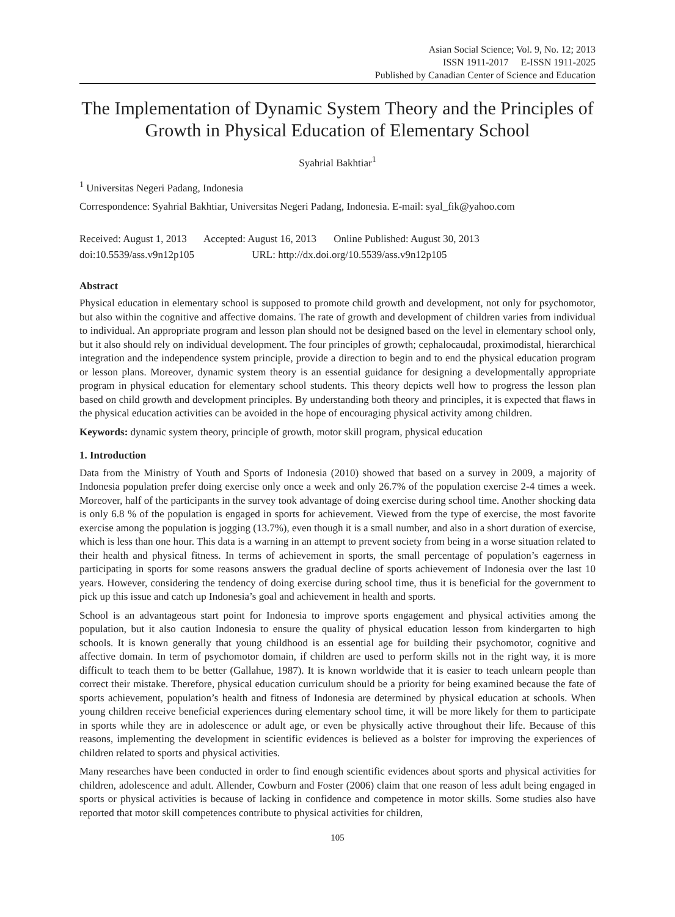Asian Social Science; Vol. 9, No. 12; 2013
ISSN 1911-2017 E-ISSN 1911-2025
Published by Canadian Center of Science and Education
The Implementation of Dynamic System Theory and the Principles of Growth in Physical Education of Elementary School
Syahrial Bakhtiar<sup>1</sup>
<sup>1</sup> Universitas Negeri Padang, Indonesia
Correspondence: Syahrial Bakhtiar, Universitas Negeri Padang, Indonesia. E-mail: syal_fik@yahoo.com
Received: August 1, 2013 Accepted: August 16, 2013 Online Published: August 30, 2013
doi:10.5539/ass.v9n12p105 URL: http://dx.doi.org/10.5539/ass.v9n12p105
Abstract
Physical education in elementary school is supposed to promote child growth and development, not only for psychomotor, but also within the cognitive and affective domains. The rate of growth and development of children varies from individual to individual. An appropriate program and lesson plan should not be designed based on the level in elementary school only, but it also should rely on individual development. The four principles of growth; cephalocaudal, proximodistal, hierarchical integration and the independence system principle, provide a direction to begin and to end the physical education program or lesson plans. Moreover, dynamic system theory is an essential guidance for designing a developmentally appropriate program in physical education for elementary school students. This theory depicts well how to progress the lesson plan based on child growth and development principles. By understanding both theory and principles, it is expected that flaws in the physical education activities can be avoided in the hope of encouraging physical activity among children.
Keywords: dynamic system theory, principle of growth, motor skill program, physical education
1. Introduction
Data from the Ministry of Youth and Sports of Indonesia (2010) showed that based on a survey in 2009, a majority of Indonesia population prefer doing exercise only once a week and only 26.7% of the population exercise 2-4 times a week. Moreover, half of the participants in the survey took advantage of doing exercise during school time. Another shocking data is only 6.8 % of the population is engaged in sports for achievement. Viewed from the type of exercise, the most favorite exercise among the population is jogging (13.7%), even though it is a small number, and also in a short duration of exercise, which is less than one hour. This data is a warning in an attempt to prevent society from being in a worse situation related to their health and physical fitness. In terms of achievement in sports, the small percentage of population’s eagerness in participating in sports for some reasons answers the gradual decline of sports achievement of Indonesia over the last 10 years. However, considering the tendency of doing exercise during school time, thus it is beneficial for the government to pick up this issue and catch up Indonesia’s goal and achievement in health and sports.
School is an advantageous start point for Indonesia to improve sports engagement and physical activities among the population, but it also caution Indonesia to ensure the quality of physical education lesson from kindergarten to high schools. It is known generally that young childhood is an essential age for building their psychomotor, cognitive and affective domain. In term of psychomotor domain, if children are used to perform skills not in the right way, it is more difficult to teach them to be better (Gallahue, 1987). It is known worldwide that it is easier to teach unlearn people than correct their mistake. Therefore, physical education curriculum should be a priority for being examined because the fate of sports achievement, population’s health and fitness of Indonesia are determined by physical education at schools. When young children receive beneficial experiences during elementary school time, it will be more likely for them to participate in sports while they are in adolescence or adult age, or even be physically active throughout their life. Because of this reasons, implementing the development in scientific evidences is believed as a bolster for improving the experiences of children related to sports and physical activities.
Many researches have been conducted in order to find enough scientific evidences about sports and physical activities for children, adolescence and adult. Allender, Cowburn and Foster (2006) claim that one reason of less adult being engaged in sports or physical activities is because of lacking in confidence and competence in motor skills. Some studies also have reported that motor skill competences contribute to physical activities for children,
105